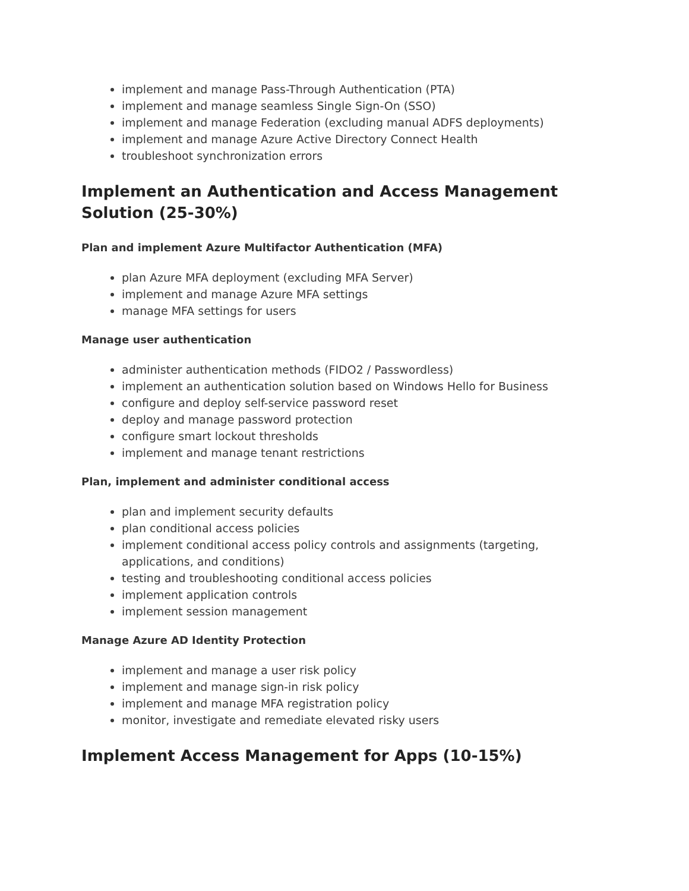implement and manage Pass-Through Authentication (PTA)
implement and manage seamless Single Sign-On (SSO)
implement and manage Federation (excluding manual ADFS deployments)
implement and manage Azure Active Directory Connect Health
troubleshoot synchronization errors
Implement an Authentication and Access Management Solution (25-30%)
Plan and implement Azure Multifactor Authentication (MFA)
plan Azure MFA deployment (excluding MFA Server)
implement and manage Azure MFA settings
manage MFA settings for users
Manage user authentication
administer authentication methods (FIDO2 / Passwordless)
implement an authentication solution based on Windows Hello for Business
configure and deploy self-service password reset
deploy and manage password protection
configure smart lockout thresholds
implement and manage tenant restrictions
Plan, implement and administer conditional access
plan and implement security defaults
plan conditional access policies
implement conditional access policy controls and assignments (targeting, applications, and conditions)
testing and troubleshooting conditional access policies
implement application controls
implement session management
Manage Azure AD Identity Protection
implement and manage a user risk policy
implement and manage sign-in risk policy
implement and manage MFA registration policy
monitor, investigate and remediate elevated risky users
Implement Access Management for Apps (10-15%)